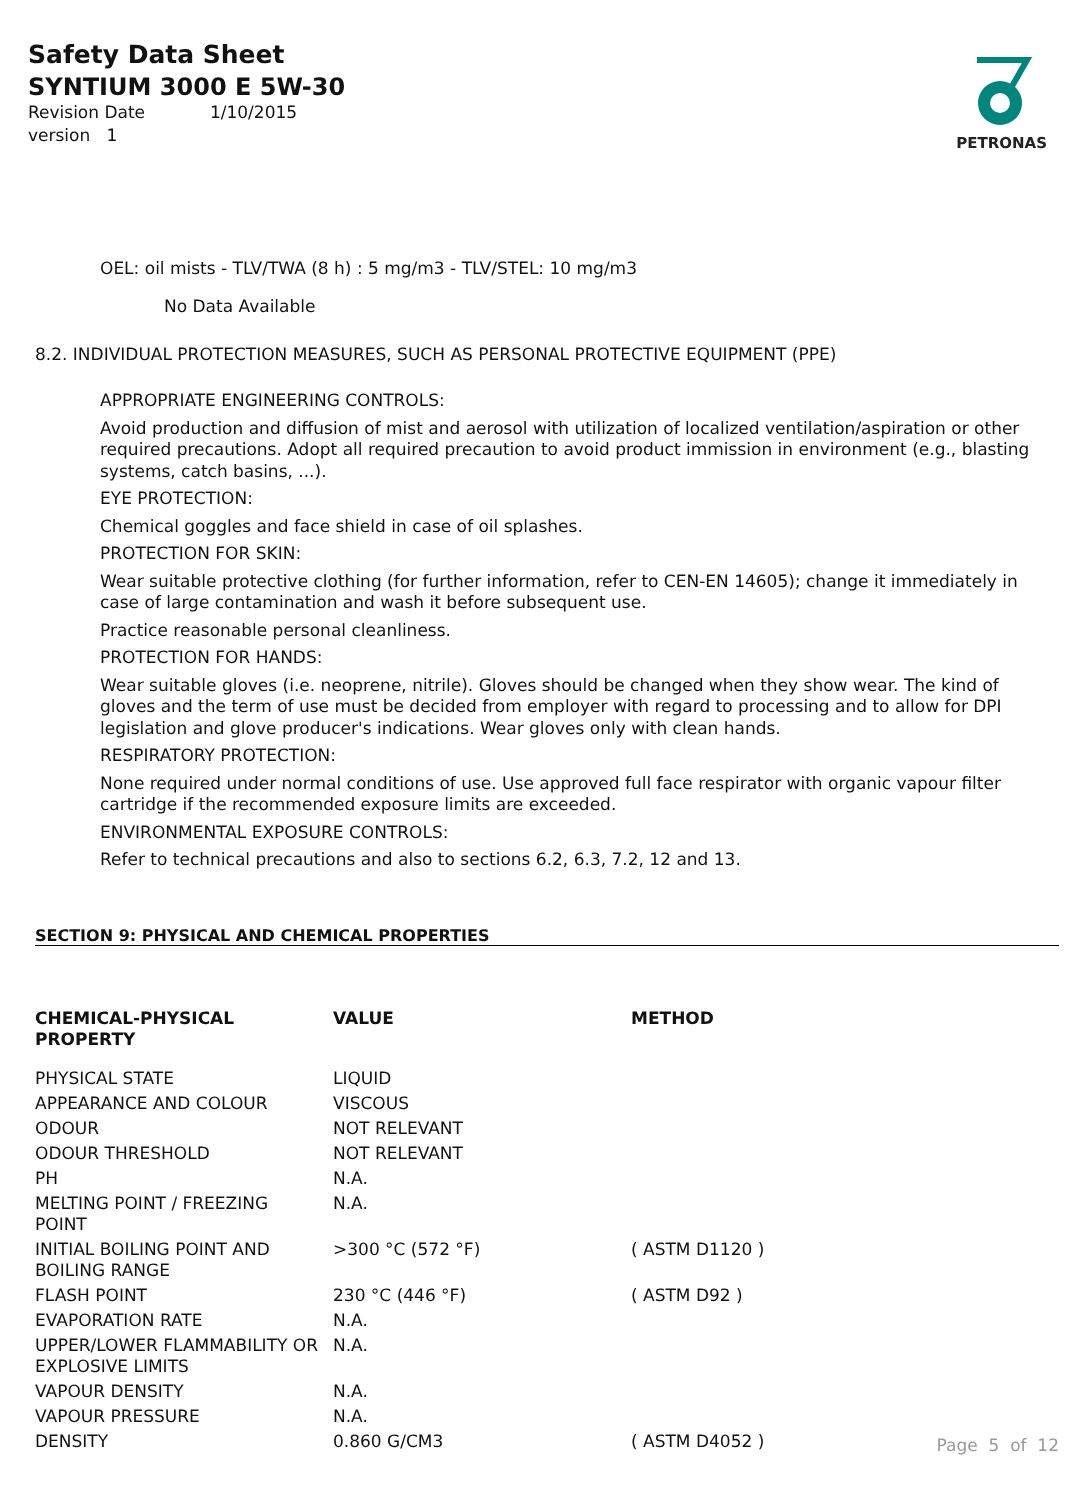Safety Data Sheet
SYNTIUM 3000 E 5W-30
Revision Date 1/10/2015
version 1
PETRONAS
OEL: oil mists - TLV/TWA (8 h) : 5 mg/m3 - TLV/STEL: 10 mg/m3
No Data Available
8.2. INDIVIDUAL PROTECTION MEASURES, SUCH AS PERSONAL PROTECTIVE EQUIPMENT (PPE)
APPROPRIATE ENGINEERING CONTROLS:
Avoid production and diffusion of mist and aerosol with utilization of localized ventilation/aspiration or other required precautions. Adopt all required precaution to avoid product immission in environment (e.g., blasting systems, catch basins, ...).
EYE PROTECTION:
Chemical goggles and face shield in case of oil splashes.
PROTECTION FOR SKIN:
Wear suitable protective clothing (for further information, refer to CEN-EN 14605); change it immediately in case of large contamination and wash it before subsequent use.
Practice reasonable personal cleanliness.
PROTECTION FOR HANDS:
Wear suitable gloves (i.e. neoprene, nitrile). Gloves should be changed when they show wear. The kind of gloves and the term of use must be decided from employer with regard to processing and to allow for DPI legislation and glove producer's indications. Wear gloves only with clean hands.
RESPIRATORY PROTECTION:
None required under normal conditions of use. Use approved full face respirator with organic vapour filter cartridge if the recommended exposure limits are exceeded.
ENVIRONMENTAL EXPOSURE CONTROLS:
Refer to technical precautions and also to sections 6.2, 6.3, 7.2, 12 and 13.
SECTION 9: PHYSICAL AND CHEMICAL PROPERTIES
| CHEMICAL-PHYSICAL PROPERTY | VALUE | METHOD |
| --- | --- | --- |
| PHYSICAL STATE | LIQUID | |
| APPEARANCE AND COLOUR | VISCOUS | |
| ODOUR | NOT RELEVANT | |
| ODOUR THRESHOLD | NOT RELEVANT | |
| PH | N.A. | |
| MELTING POINT / FREEZING POINT | N.A. | |
| INITIAL BOILING POINT AND BOILING RANGE | >300 °C (572 °F) | ( ASTM D1120 ) |
| FLASH POINT | 230 °C (446 °F) | ( ASTM D92 ) |
| EVAPORATION RATE | N.A. | |
| UPPER/LOWER FLAMMABILITY OR EXPLOSIVE LIMITS | N.A. | |
| VAPOUR DENSITY | N.A. | |
| VAPOUR PRESSURE | N.A. | |
| DENSITY | 0.860 G/CM3 | ( ASTM D4052 ) |
Page 5 of 12